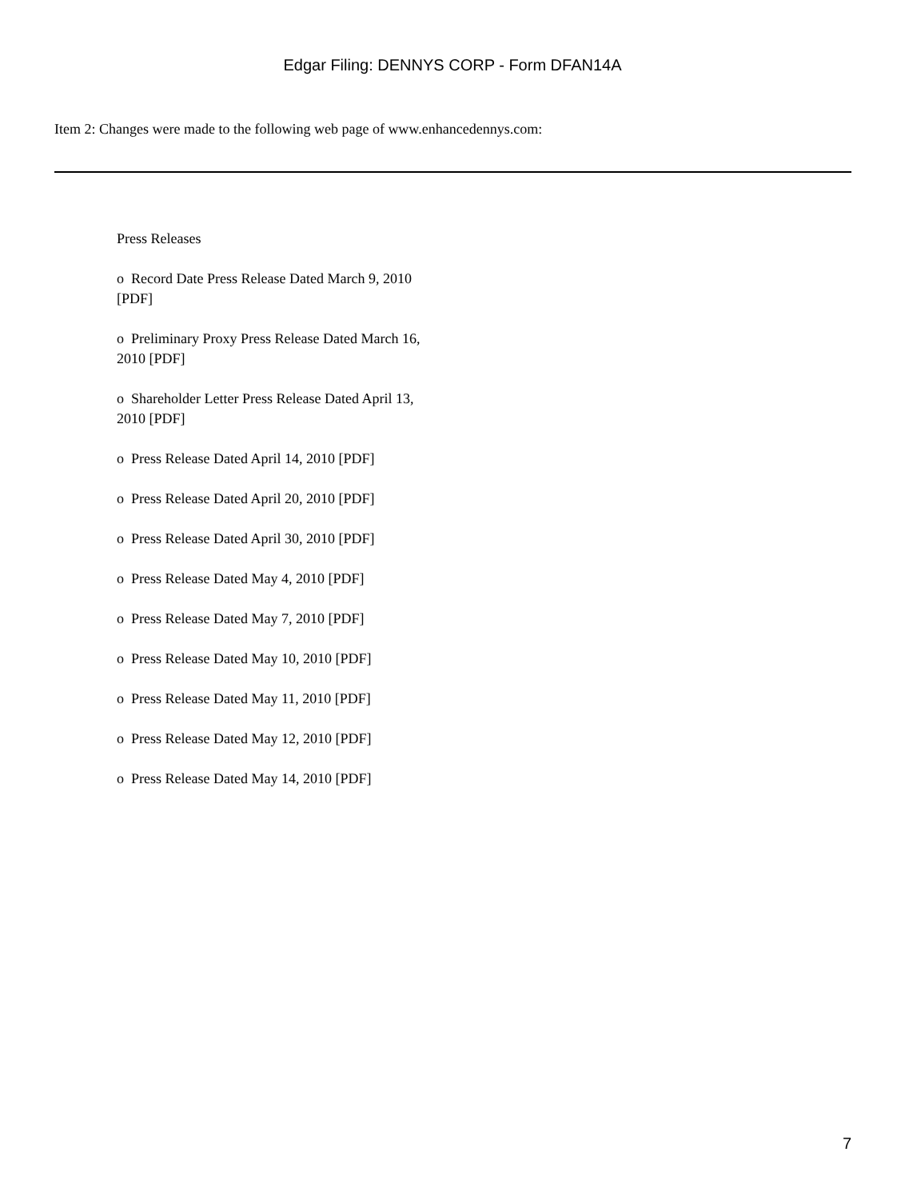Edgar Filing: DENNYS CORP - Form DFAN14A
Item 2: Changes were made to the following web page of www.enhancedennys.com:
Press Releases
o Record Date Press Release Dated March 9, 2010 [PDF]
o Preliminary Proxy Press Release Dated March 16, 2010 [PDF]
o Shareholder Letter Press Release Dated April 13, 2010 [PDF]
o Press Release Dated April 14, 2010 [PDF]
o Press Release Dated April 20, 2010 [PDF]
o Press Release Dated April 30, 2010 [PDF]
o Press Release Dated May 4, 2010 [PDF]
o Press Release Dated May 7, 2010 [PDF]
o Press Release Dated May 10, 2010 [PDF]
o Press Release Dated May 11, 2010 [PDF]
o Press Release Dated May 12, 2010 [PDF]
o Press Release Dated May 14, 2010 [PDF]
7